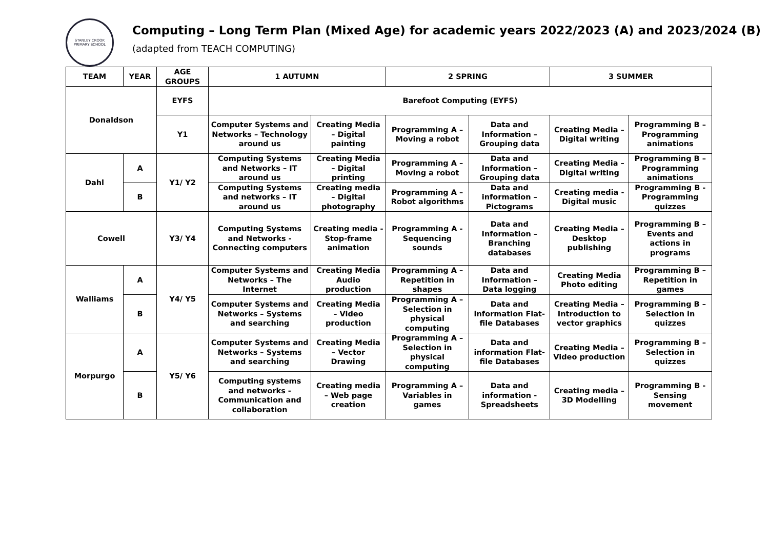STANLEY CROOK PRIMARY SCHOOL
Computing – Long Term Plan (Mixed Age) for academic years 2022/2023 (A) and 2023/2024 (B)
(adapted from TEACH COMPUTING)
| TEAM | YEAR | AGE GROUPS | 1 AUTUMN | | 2 SPRING | | 3 SUMMER | |
| --- | --- | --- | --- | --- | --- | --- | --- | --- |
| Donaldson | | EYFS | Barefoot Computing (EYFS) | | | | | |
| | | Y1 | Computer Systems and Networks – Technology around us | Creating Media – Digital painting | Programming A – Moving a robot | Data and Information – Grouping data | Creating Media – Digital writing | Programming B – Programming animations |
| Dahl | A | Y1/ Y2 | Computing Systems and Networks – IT around us | Creating Media – Digital printing | Programming A – Moving a robot | Data and Information – Grouping data | Creating Media – Digital writing | Programming B – Programming animations |
| | B | | Computing Systems and networks – IT around us | Creating media – Digital photography | Programming A – Robot algorithms | Data and information – Pictograms | Creating media - Digital music | Programming B - Programming quizzes |
| Cowell | | Y3/ Y4 | Computing Systems and Networks - Connecting computers | Creating media - Stop-frame animation | Programming A - Sequencing sounds | Data and Information – Branching databases | Creating Media – Desktop publishing | Programming B – Events and actions in programs |
| Walliams | A | Y4/ Y5 | Computer Systems and Networks – The Internet | Creating Media Audio production | Programming A – Repetition in shapes | Data and Information – Data logging | Creating Media Photo editing | Programming B – Repetition in games |
| | B | | Computer Systems and Networks – Systems and searching | Creating Media – Video production | Programming A – Selection in physical computing | Data and information Flat-file Databases | Creating Media – Introduction to vector graphics | Programming B – Selection in quizzes |
| Morpurgo | A | Y5/ Y6 | Computer Systems and Networks – Systems and searching | Creating Media – Vector Drawing | Programming A – Selection in physical computing | Data and information Flat-file Databases | Creating Media – Video production | Programming B – Selection in quizzes |
| | B | | Computing systems and networks - Communication and collaboration | Creating media – Web page creation | Programming A – Variables in games | Data and information - Spreadsheets | Creating media – 3D Modelling | Programming B - Sensing movement |